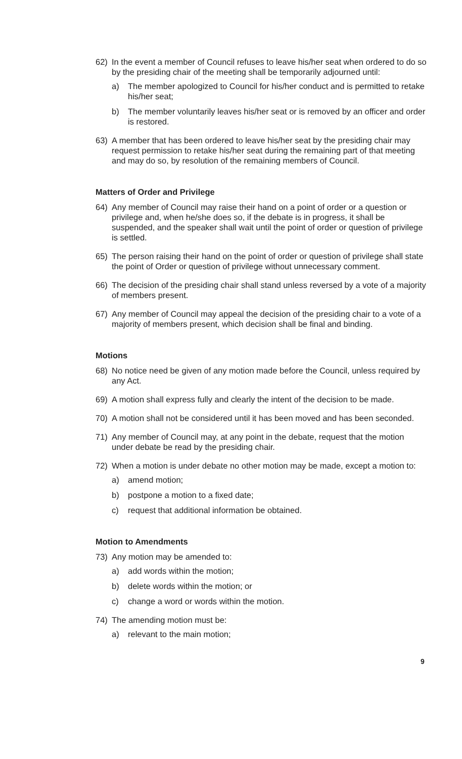62) In the event a member of Council refuses to leave his/her seat when ordered to do so by the presiding chair of the meeting shall be temporarily adjourned until:
a) The member apologized to Council for his/her conduct and is permitted to retake his/her seat;
b) The member voluntarily leaves his/her seat or is removed by an officer and order is restored.
63) A member that has been ordered to leave his/her seat by the presiding chair may request permission to retake his/her seat during the remaining part of that meeting and may do so, by resolution of the remaining members of Council.
Matters of Order and Privilege
64) Any member of Council may raise their hand on a point of order or a question or privilege and, when he/she does so, if the debate is in progress, it shall be suspended, and the speaker shall wait until the point of order or question of privilege is settled.
65) The person raising their hand on the point of order or question of privilege shall state the point of Order or question of privilege without unnecessary comment.
66) The decision of the presiding chair shall stand unless reversed by a vote of a majority of members present.
67) Any member of Council may appeal the decision of the presiding chair to a vote of a majority of members present, which decision shall be final and binding.
Motions
68) No notice need be given of any motion made before the Council, unless required by any Act.
69) A motion shall express fully and clearly the intent of the decision to be made.
70) A motion shall not be considered until it has been moved and has been seconded.
71) Any member of Council may, at any point in the debate, request that the motion under debate be read by the presiding chair.
72) When a motion is under debate no other motion may be made, except a motion to:
a) amend motion;
b) postpone a motion to a fixed date;
c) request that additional information be obtained.
Motion to Amendments
73) Any motion may be amended to:
a) add words within the motion;
b) delete words within the motion; or
c) change a word or words within the motion.
74) The amending motion must be:
a) relevant to the main motion;
9